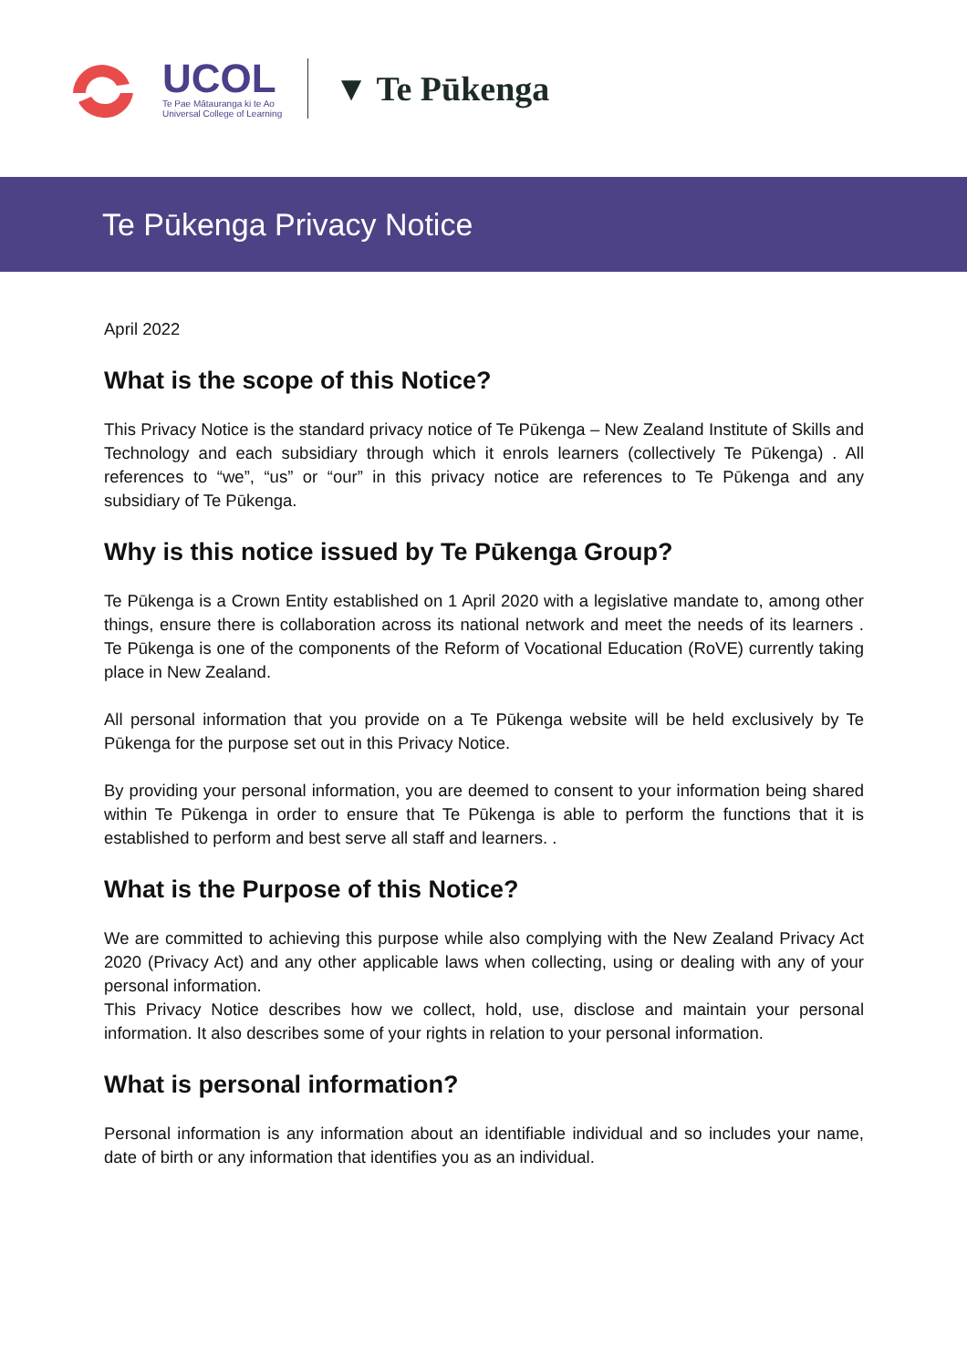UCOL
Te Pae Mātauranga ki te Ao
Universal College of Learning
▼ Te Pūkenga
Te Pūkenga Privacy Notice
April 2022
What is the scope of this Notice?
This Privacy Notice is the standard privacy notice of Te Pūkenga – New Zealand Institute of Skills and Technology and each subsidiary through which it enrols learners (collectively Te Pūkenga) . All references to “we”, “us” or “our” in this privacy notice are references to Te Pūkenga and any subsidiary of Te Pūkenga.
Why is this notice issued by Te Pūkenga Group?
Te Pūkenga is a Crown Entity established on 1 April 2020 with a legislative mandate to, among other things, ensure there is collaboration across its national network and meet the needs of its learners . Te Pūkenga is one of the components of the Reform of Vocational Education (RoVE) currently taking place in New Zealand.
All personal information that you provide on a Te Pūkenga website will be held exclusively by Te Pūkenga for the purpose set out in this Privacy Notice.
By providing your personal information, you are deemed to consent to your information being shared within Te Pūkenga in order to ensure that Te Pūkenga is able to perform the functions that it is established to perform and best serve all staff and learners. .
What is the Purpose of this Notice?
We are committed to achieving this purpose while also complying with the New Zealand Privacy Act 2020 (Privacy Act) and any other applicable laws when collecting, using or dealing with any of your personal information.
This Privacy Notice describes how we collect, hold, use, disclose and maintain your personal information. It also describes some of your rights in relation to your personal information.
What is personal information?
Personal information is any information about an identifiable individual and so includes your name, date of birth or any information that identifies you as an individual.